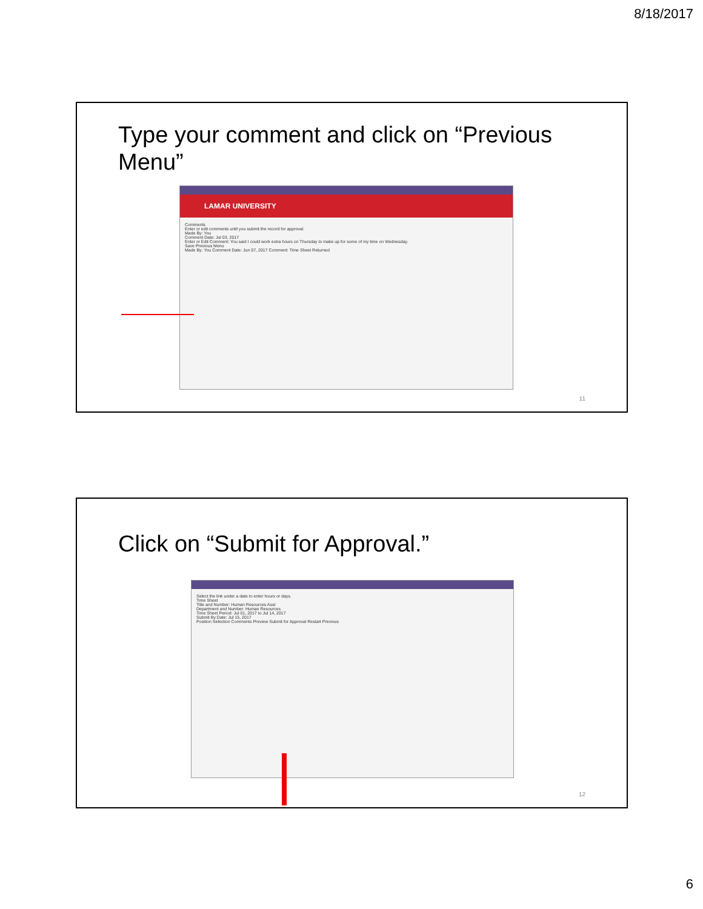8/18/2017
Type your comment and click on “Previous Menu”
LAMAR UNIVERSITY
Comments
Enter or edit comments until you submit the record for approval.
Made By: You
Comment Date: Jul 03, 2017
Enter or Edit Comment: You said I could work extra hours on Thursday to make up for some of my time on Wednesday.
Save Previous Menu
Made By: You Comment Date: Jun 07, 2017 Comment: Time Sheet Returned
11
Click on “Submit for Approval.”
Select the link under a date to enter hours or days.
Time Sheet
Title and Number: Human Resources Asst
Department and Number: Human Resources
Time Sheet Period: Jul 01, 2017 to Jul 14, 2017
Submit By Date: Jul 15, 2017
Position Selection Comments Preview Submit for Approval Restart Previous
12
6